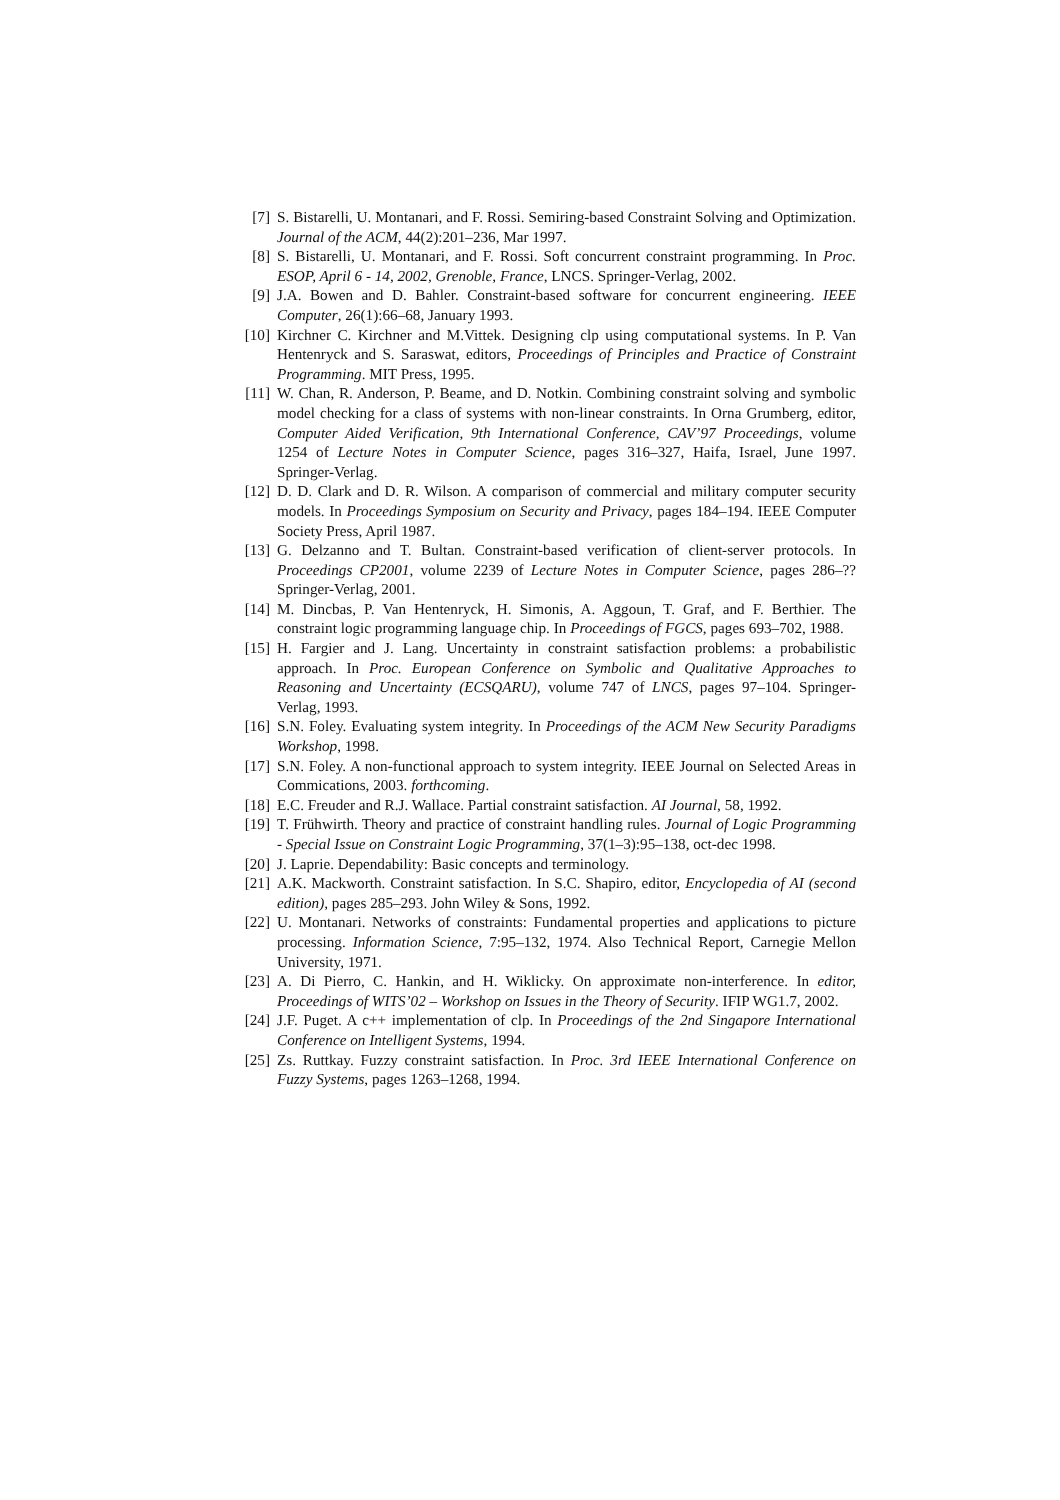[7] S. Bistarelli, U. Montanari, and F. Rossi. Semiring-based Constraint Solving and Optimization. Journal of the ACM, 44(2):201–236, Mar 1997.
[8] S. Bistarelli, U. Montanari, and F. Rossi. Soft concurrent constraint programming. In Proc. ESOP, April 6 - 14, 2002, Grenoble, France, LNCS. Springer-Verlag, 2002.
[9] J.A. Bowen and D. Bahler. Constraint-based software for concurrent engineering. IEEE Computer, 26(1):66–68, January 1993.
[10]
Kirchner C. Kirchner and M.Vittek. Designing clp using computational systems. In P. Van Hentenryck and S. Saraswat, editors, Proceedings of Principles and Practice of Constraint Programming. MIT Press, 1995.
[11]
W. Chan, R. Anderson, P. Beame, and D. Notkin. Combining constraint solving and symbolic model checking for a class of systems with non-linear constraints. In Orna Grumberg, editor, Computer Aided Verification, 9th International Conference, CAV’97 Proceedings, volume 1254 of Lecture Notes in Computer Science, pages 316–327, Haifa, Israel, June 1997. Springer-Verlag.
[12]
D. D. Clark and D. R. Wilson. A comparison of commercial and military computer security models. In Proceedings Symposium on Security and Privacy, pages 184–194. IEEE Computer Society Press, April 1987.
[13]
G. Delzanno and T. Bultan. Constraint-based verification of client-server protocols. In Proceedings CP2001, volume 2239 of Lecture Notes in Computer Science, pages 286–?? Springer-Verlag, 2001.
[14]
M. Dincbas, P. Van Hentenryck, H. Simonis, A. Aggoun, T. Graf, and F. Berthier. The constraint logic programming language chip. In Proceedings of FGCS, pages 693–702, 1988.
[15]
H. Fargier and J. Lang. Uncertainty in constraint satisfaction problems: a probabilistic approach. In Proc. European Conference on Symbolic and Qualitative Approaches to Reasoning and Uncertainty (ECSQARU), volume 747 of LNCS, pages 97–104. Springer-Verlag, 1993.
[16]
S.N. Foley. Evaluating system integrity. In Proceedings of the ACM New Security Paradigms Workshop, 1998.
[17]
S.N. Foley. A non-functional approach to system integrity. IEEE Journal on Selected Areas in Commications, 2003. forthcoming.
[18]
E.C. Freuder and R.J. Wallace. Partial constraint satisfaction. AI Journal, 58, 1992.
[19]
T. Frühwirth. Theory and practice of constraint handling rules. Journal of Logic Programming - Special Issue on Constraint Logic Programming, 37(1–3):95–138, oct-dec 1998.
[20]
J. Laprie. Dependability: Basic concepts and terminology.
[21]
A.K. Mackworth. Constraint satisfaction. In S.C. Shapiro, editor, Encyclopedia of AI (second edition), pages 285–293. John Wiley & Sons, 1992.
[22]
U. Montanari. Networks of constraints: Fundamental properties and applications to picture processing. Information Science, 7:95–132, 1974. Also Technical Report, Carnegie Mellon University, 1971.
[23]
A. Di Pierro, C. Hankin, and H. Wiklicky. On approximate non-interference. In editor, Proceedings of WITS’02 – Workshop on Issues in the Theory of Security. IFIP WG1.7, 2002.
[24]
J.F. Puget. A c++ implementation of clp. In Proceedings of the 2nd Singapore International Conference on Intelligent Systems, 1994.
[25]
Zs. Ruttkay. Fuzzy constraint satisfaction. In Proc. 3rd IEEE International Conference on Fuzzy Systems, pages 1263–1268, 1994.